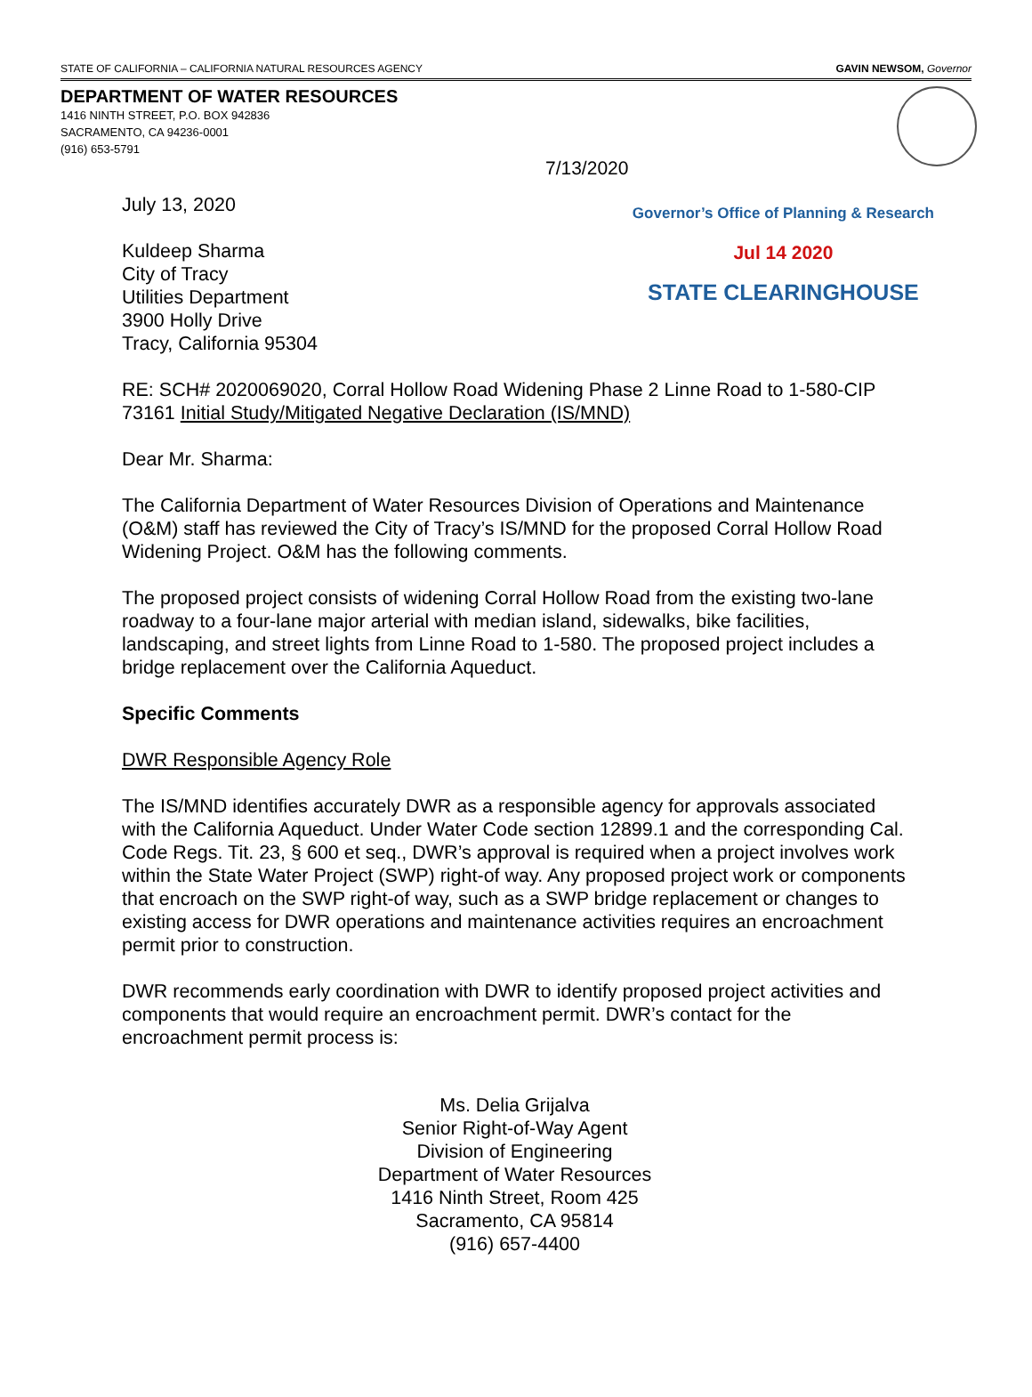STATE OF CALIFORNIA – CALIFORNIA NATURAL RESOURCES AGENCY GAVIN NEWSOM, Governor
DEPARTMENT OF WATER RESOURCES
1416 NINTH STREET, P.O. BOX 942836
SACRAMENTO, CA 94236-0001
(916) 653-5791
7/13/2020
July 13, 2020
Kuldeep Sharma
City of Tracy
Utilities Department
3900 Holly Drive
Tracy, California 95304
Governor’s Office of Planning & Research
Jul 14 2020
STATE CLEARINGHOUSE
RE: SCH# 2020069020, Corral Hollow Road Widening Phase 2 Linne Road to 1-580-CIP 73161 Initial Study/Mitigated Negative Declaration (IS/MND)
Dear Mr. Sharma:
The California Department of Water Resources Division of Operations and Maintenance (O&M) staff has reviewed the City of Tracy’s IS/MND for the proposed Corral Hollow Road Widening Project. O&M has the following comments.
The proposed project consists of widening Corral Hollow Road from the existing two-lane roadway to a four-lane major arterial with median island, sidewalks, bike facilities, landscaping, and street lights from Linne Road to 1-580. The proposed project includes a bridge replacement over the California Aqueduct.
Specific Comments
DWR Responsible Agency Role
The IS/MND identifies accurately DWR as a responsible agency for approvals associated with the California Aqueduct. Under Water Code section 12899.1 and the corresponding Cal. Code Regs. Tit. 23, § 600 et seq., DWR’s approval is required when a project involves work within the State Water Project (SWP) right-of way. Any proposed project work or components that encroach on the SWP right-of way, such as a SWP bridge replacement or changes to existing access for DWR operations and maintenance activities requires an encroachment permit prior to construction.
DWR recommends early coordination with DWR to identify proposed project activities and components that would require an encroachment permit. DWR’s contact for the encroachment permit process is:
Ms. Delia Grijalva
Senior Right-of-Way Agent
Division of Engineering
Department of Water Resources
1416 Ninth Street, Room 425
Sacramento, CA 95814
(916) 657-4400